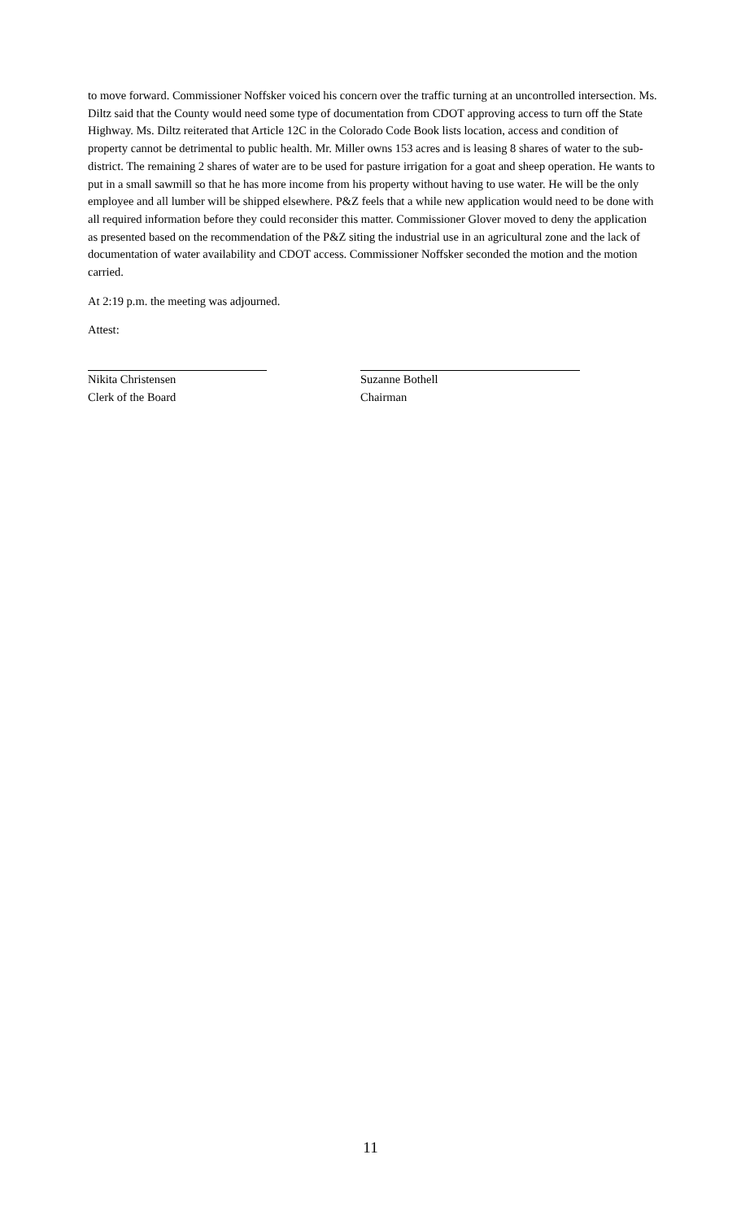to move forward. Commissioner Noffsker voiced his concern over the traffic turning at an uncontrolled intersection. Ms. Diltz said that the County would need some type of documentation from CDOT approving access to turn off the State Highway. Ms. Diltz reiterated that Article 12C in the Colorado Code Book lists location, access and condition of property cannot be detrimental to public health. Mr. Miller owns 153 acres and is leasing 8 shares of water to the sub-district. The remaining 2 shares of water are to be used for pasture irrigation for a goat and sheep operation. He wants to put in a small sawmill so that he has more income from his property without having to use water. He will be the only employee and all lumber will be shipped elsewhere. P&Z feels that a while new application would need to be done with all required information before they could reconsider this matter. Commissioner Glover moved to deny the application as presented based on the recommendation of the P&Z siting the industrial use in an agricultural zone and the lack of documentation of water availability and CDOT access. Commissioner Noffsker seconded the motion and the motion carried.
At 2:19 p.m. the meeting was adjourned.
Attest:
Nikita Christensen
Clerk of the Board
Suzanne Bothell
Chairman
11